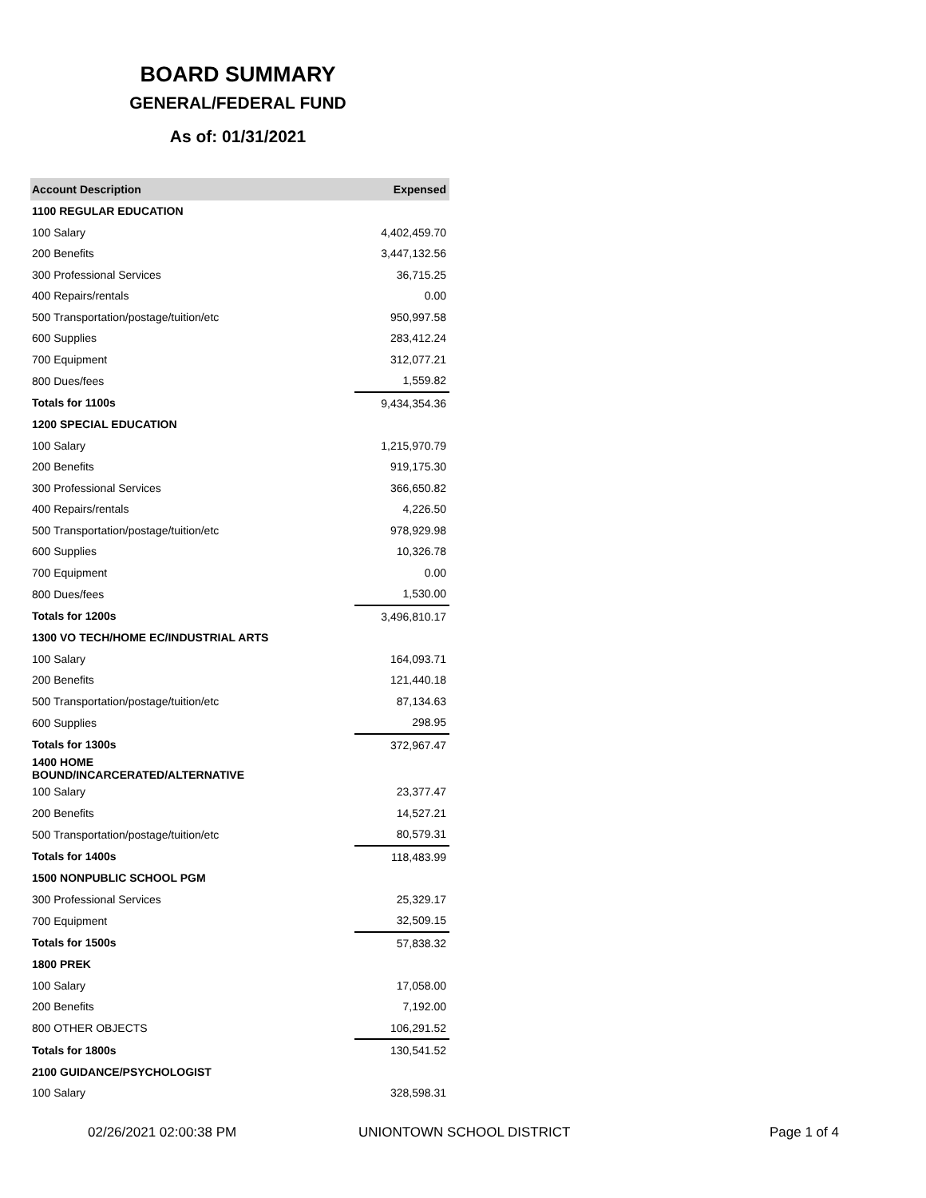BOARD SUMMARY
GENERAL/FEDERAL FUND
As of: 01/31/2021
| Account Description | Expensed |
| --- | --- |
| 1100 REGULAR EDUCATION | |
| 100 Salary | 4,402,459.70 |
| 200 Benefits | 3,447,132.56 |
| 300 Professional Services | 36,715.25 |
| 400 Repairs/rentals | 0.00 |
| 500 Transportation/postage/tuition/etc | 950,997.58 |
| 600 Supplies | 283,412.24 |
| 700 Equipment | 312,077.21 |
| 800 Dues/fees | 1,559.82 |
| Totals for 1100s | 9,434,354.36 |
| 1200 SPECIAL EDUCATION | |
| 100 Salary | 1,215,970.79 |
| 200 Benefits | 919,175.30 |
| 300 Professional Services | 366,650.82 |
| 400 Repairs/rentals | 4,226.50 |
| 500 Transportation/postage/tuition/etc | 978,929.98 |
| 600 Supplies | 10,326.78 |
| 700 Equipment | 0.00 |
| 800 Dues/fees | 1,530.00 |
| Totals for 1200s | 3,496,810.17 |
| 1300 VO TECH/HOME EC/INDUSTRIAL ARTS | |
| 100 Salary | 164,093.71 |
| 200 Benefits | 121,440.18 |
| 500 Transportation/postage/tuition/etc | 87,134.63 |
| 600 Supplies | 298.95 |
| Totals for 1300s | 372,967.47 |
| 1400 HOME BOUND/INCARCERATED/ALTERNATIVE | |
| 100 Salary | 23,377.47 |
| 200 Benefits | 14,527.21 |
| 500 Transportation/postage/tuition/etc | 80,579.31 |
| Totals for 1400s | 118,483.99 |
| 1500 NONPUBLIC SCHOOL PGM | |
| 300 Professional Services | 25,329.17 |
| 700 Equipment | 32,509.15 |
| Totals for 1500s | 57,838.32 |
| 1800 PREK | |
| 100 Salary | 17,058.00 |
| 200 Benefits | 7,192.00 |
| 800 OTHER OBJECTS | 106,291.52 |
| Totals for 1800s | 130,541.52 |
| 2100 GUIDANCE/PSYCHOLOGIST | |
| 100 Salary | 328,598.31 |
02/26/2021 02:00:38 PM UNIONTOWN SCHOOL DISTRICT Page 1 of 4